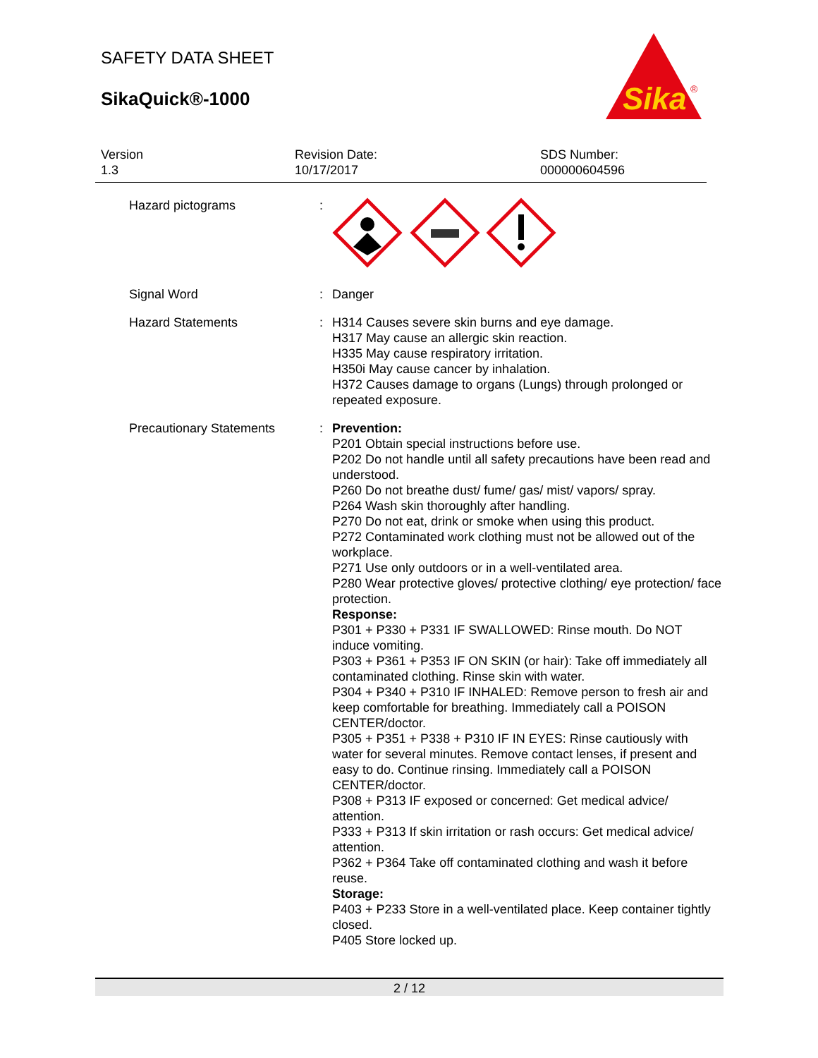SAFETY DATA SHEET
SikaQuick®-1000
Sika
®
Version
1.3
Revision Date:
10/17/2017
SDS Number:
000000604596
Hazard pictograms :
Signal Word : Danger
Hazard Statements : H314 Causes severe skin burns and eye damage.
H317 May cause an allergic skin reaction.
H335 May cause respiratory irritation.
H350i May cause cancer by inhalation.
H372 Causes damage to organs (Lungs) through prolonged or repeated exposure.
Precautionary Statements : Prevention:
P201 Obtain special instructions before use.
P202 Do not handle until all safety precautions have been read and understood.
P260 Do not breathe dust/ fume/ gas/ mist/ vapors/ spray.
P264 Wash skin thoroughly after handling.
P270 Do not eat, drink or smoke when using this product.
P272 Contaminated work clothing must not be allowed out of the workplace.
P271 Use only outdoors or in a well-ventilated area.
P280 Wear protective gloves/ protective clothing/ eye protection/ face protection.
Response:
P301 + P330 + P331 IF SWALLOWED: Rinse mouth. Do NOT induce vomiting.
P303 + P361 + P353 IF ON SKIN (or hair): Take off immediately all contaminated clothing. Rinse skin with water.
P304 + P340 + P310 IF INHALED: Remove person to fresh air and keep comfortable for breathing. Immediately call a POISON CENTER/doctor.
P305 + P351 + P338 + P310 IF IN EYES: Rinse cautiously with water for several minutes. Remove contact lenses, if present and easy to do. Continue rinsing. Immediately call a POISON CENTER/doctor.
P308 + P313 IF exposed or concerned: Get medical advice/ attention.
P333 + P313 If skin irritation or rash occurs: Get medical advice/ attention.
P362 + P364 Take off contaminated clothing and wash it before reuse.
Storage:
P403 + P233 Store in a well-ventilated place. Keep container tightly closed.
P405 Store locked up.
2 / 12